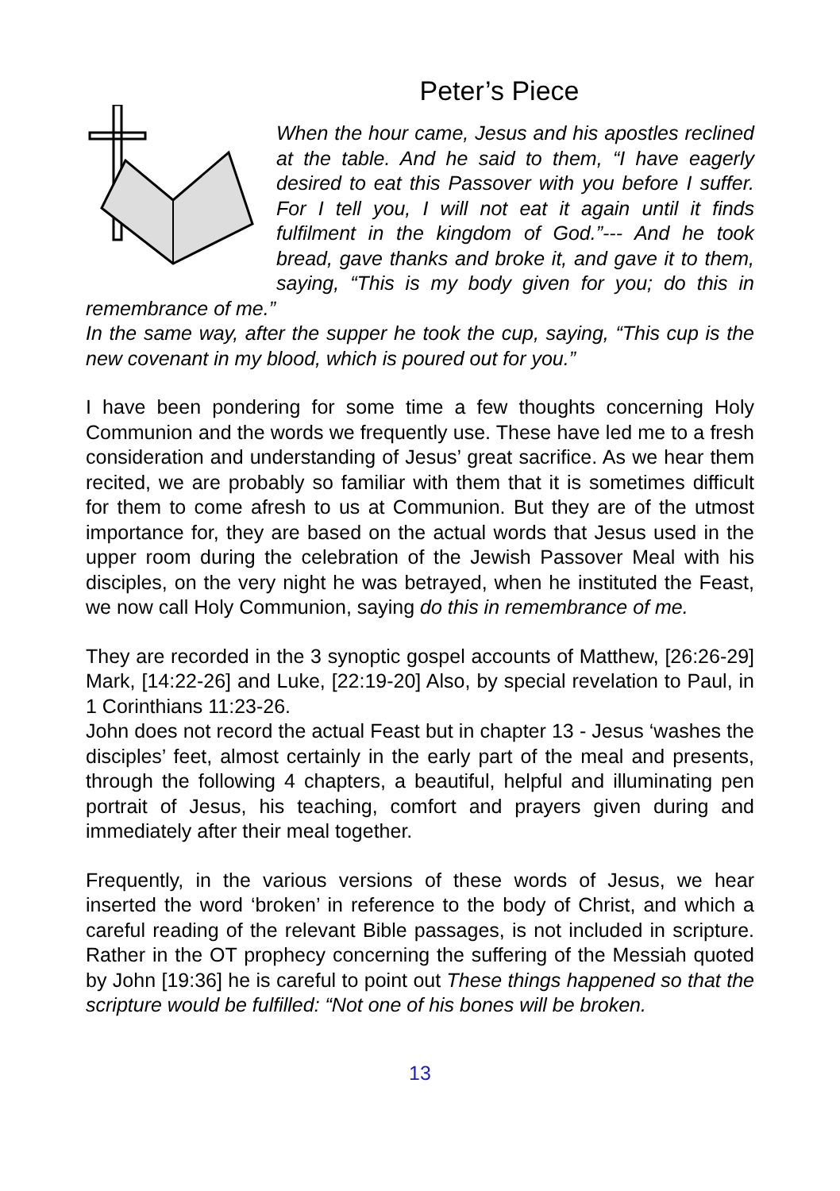Peter’s Piece
When the hour came, Jesus and his apostles reclined at the table. And he said to them, “I have eagerly desired to eat this Passover with you before I suffer. For I tell you, I will not eat it again until it finds fulfilment in the kingdom of God.”--- And he took bread, gave thanks and broke it, and gave it to them, saying, “This is my body given for you; do this in remembrance of me.”
In the same way, after the supper he took the cup, saying, “This cup is the new covenant in my blood, which is poured out for you.”
I have been pondering for some time a few thoughts concerning Holy Communion and the words we frequently use. These have led me to a fresh consideration and understanding of Jesus’ great sacrifice. As we hear them recited, we are probably so familiar with them that it is sometimes difficult for them to come afresh to us at Communion. But they are of the utmost importance for, they are based on the actual words that Jesus used in the upper room during the celebration of the Jewish Passover Meal with his disciples, on the very night he was betrayed, when he instituted the Feast, we now call Holy Communion, saying do this in remembrance of me.
They are recorded in the 3 synoptic gospel accounts of Matthew, [26:26-29] Mark, [14:22-26] and Luke, [22:19-20] Also, by special revelation to Paul, in 1 Corinthians 11:23-26.
John does not record the actual Feast but in chapter 13 - Jesus ‘washes the disciples’ feet, almost certainly in the early part of the meal and presents, through the following 4 chapters, a beautiful, helpful and illuminating pen portrait of Jesus, his teaching, comfort and prayers given during and immediately after their meal together.
Frequently, in the various versions of these words of Jesus, we hear inserted the word ‘broken’ in reference to the body of Christ, and which a careful reading of the relevant Bible passages, is not included in scripture. Rather in the OT prophecy concerning the suffering of the Messiah quoted by John [19:36] he is careful to point out These things happened so that the scripture would be fulfilled: “Not one of his bones will be broken.
13